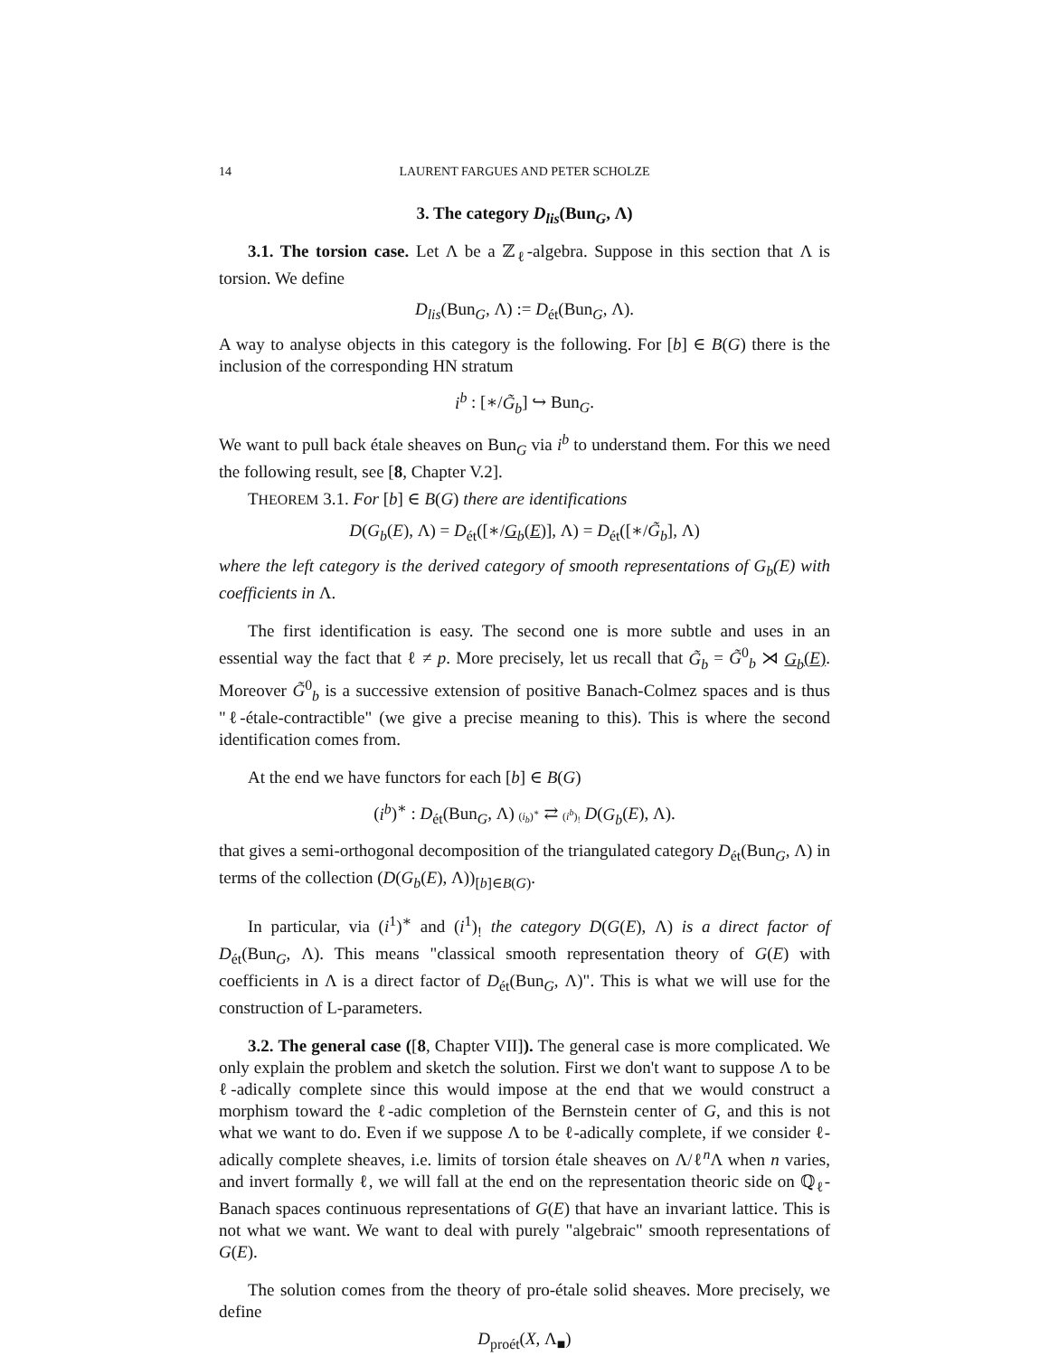14 LAURENT FARGUES AND PETER SCHOLZE
3. The category D<sub>lis</sub>(Bun<sub>G</sub>, Λ)
3.1. The torsion case. Let Λ be a ℤ<sub>ℓ</sub>-algebra. Suppose in this section that Λ is torsion. We define
D<sub>lis</sub>(Bun<sub>G</sub>, Λ) := D<sub>ét</sub>(Bun<sub>G</sub>, Λ).
A way to analyse objects in this category is the following. For [b] ∈ B(G) there is the inclusion of the corresponding HN stratum
i<sup>b</sup> : [∗/G̃<sub>b</sub>] ↪ Bun<sub>G</sub>.
We want to pull back étale sheaves on Bun<sub>G</sub> via i<sup>b</sup> to understand them. For this we need the following result, see [8, Chapter V.2].
THEOREM 3.1. For [b] ∈ B(G) there are identifications
D(G<sub>b</sub>(E), Λ) = D<sub>ét</sub>([∗/G<sub>b</sub>(E)], Λ) = D<sub>ét</sub>([∗/G̃<sub>b</sub>], Λ)
where the left category is the derived category of smooth representations of G<sub>b</sub>(E) with coefficients in Λ.
The first identification is easy. The second one is more subtle and uses in an essential way the fact that ℓ ≠ p. More precisely, let us recall that G̃<sub>b</sub> = G̃<sup>0</sup><sub>b</sub> ⋊ G<sub>b</sub>(E). Moreover G̃<sup>0</sup><sub>b</sub> is a successive extension of positive Banach-Colmez spaces and is thus "ℓ-étale-contractible" (we give a precise meaning to this). This is where the second identification comes from.
At the end we have functors for each [b] ∈ B(G)
(i<sup>b</sup>)<sup>∗</sup> : D<sub>ét</sub>(Bun<sub>G</sub>, Λ) (i<sub>b</sub>)<sup>∗</sup> ⇄ (i<sup>b</sup>)<sub>!</sub> D(G<sub>b</sub>(E), Λ).
that gives a semi-orthogonal decomposition of the triangulated category D<sub>ét</sub>(Bun<sub>G</sub>, Λ) in terms of the collection (D(G<sub>b</sub>(E), Λ))<sub>[b]∈B(G)</sub>.
In particular, via (i<sup>1</sup>)<sup>∗</sup> and (i<sup>1</sup>)<sub>!</sub> the category D(G(E), Λ) is a direct factor of D<sub>ét</sub>(Bun<sub>G</sub>, Λ). This means "classical smooth representation theory of G(E) with coefficients in Λ is a direct factor of D<sub>ét</sub>(Bun<sub>G</sub>, Λ)". This is what we will use for the construction of L-parameters.
3.2. The general case ([8, Chapter VII]). The general case is more complicated. We only explain the problem and sketch the solution. First we don't want to suppose Λ to be ℓ-adically complete since this would impose at the end that we would construct a morphism toward the ℓ-adic completion of the Bernstein center of G, and this is not what we want to do. Even if we suppose Λ to be ℓ-adically complete, if we consider ℓ-adically complete sheaves, i.e. limits of torsion étale sheaves on Λ/ℓ<sup>n</sup>Λ when n varies, and invert formally ℓ, we will fall at the end on the representation theoric side on ℚ<sub>ℓ</sub>-Banach spaces continuous representations of G(E) that have an invariant lattice. This is not what we want. We want to deal with purely "algebraic" smooth representations of G(E).
The solution comes from the theory of pro-étale solid sheaves. More precisely, we define
D<sub>proét</sub>(X, Λ<sub>■</sub>)